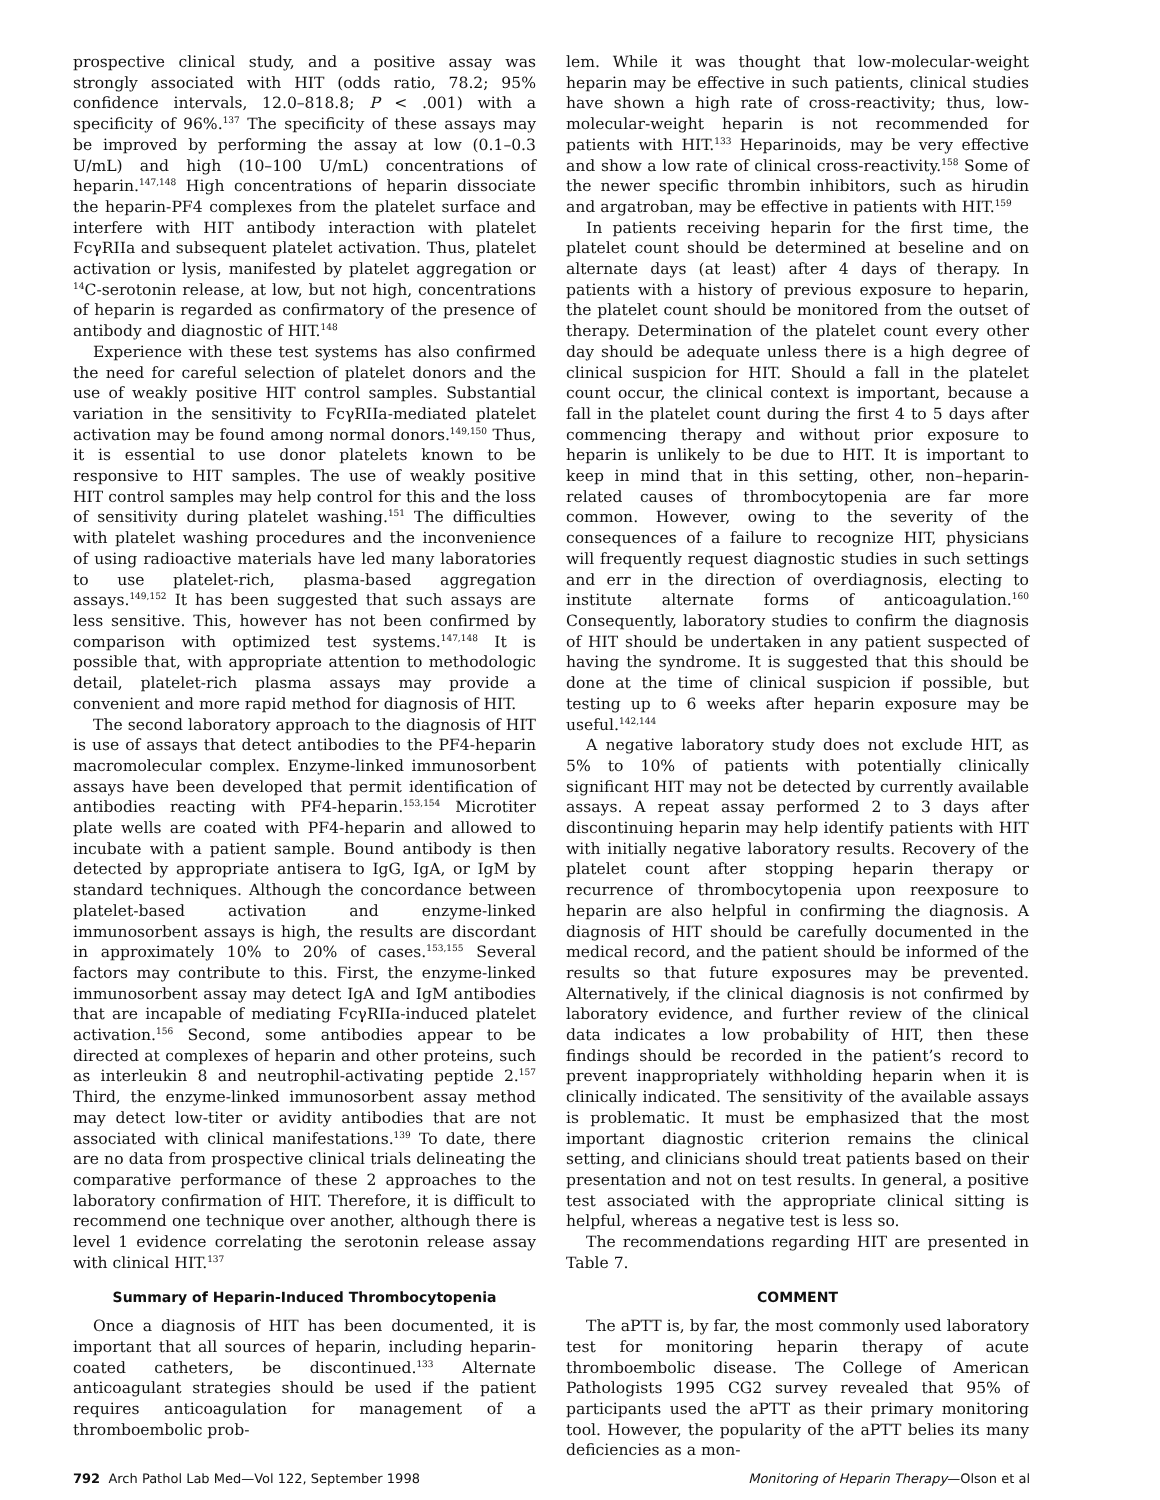prospective clinical study, and a positive assay was strongly associated with HIT (odds ratio, 78.2; 95% confidence intervals, 12.0–818.8; P < .001) with a specificity of 96%.<sup>137</sup> The specificity of these assays may be improved by performing the assay at low (0.1–0.3 U/mL) and high (10–100 U/mL) concentrations of heparin.<sup>147,148</sup> High concentrations of heparin dissociate the heparin-PF4 complexes from the platelet surface and interfere with HIT antibody interaction with platelet FcγRIIa and subsequent platelet activation. Thus, platelet activation or lysis, manifested by platelet aggregation or <sup>14</sup>C-serotonin release, at low, but not high, concentrations of heparin is regarded as confirmatory of the presence of antibody and diagnostic of HIT.<sup>148</sup>
Experience with these test systems has also confirmed the need for careful selection of platelet donors and the use of weakly positive HIT control samples. Substantial variation in the sensitivity to FcγRIIa-mediated platelet activation may be found among normal donors.<sup>149,150</sup> Thus, it is essential to use donor platelets known to be responsive to HIT samples. The use of weakly positive HIT control samples may help control for this and the loss of sensitivity during platelet washing.<sup>151</sup> The difficulties with platelet washing procedures and the inconvenience of using radioactive materials have led many laboratories to use platelet-rich, plasma-based aggregation assays.<sup>149,152</sup> It has been suggested that such assays are less sensitive. This, however has not been confirmed by comparison with optimized test systems.<sup>147,148</sup> It is possible that, with appropriate attention to methodologic detail, platelet-rich plasma assays may provide a convenient and more rapid method for diagnosis of HIT.
The second laboratory approach to the diagnosis of HIT is use of assays that detect antibodies to the PF4-heparin macromolecular complex. Enzyme-linked immunosorbent assays have been developed that permit identification of antibodies reacting with PF4-heparin.<sup>153,154</sup> Microtiter plate wells are coated with PF4-heparin and allowed to incubate with a patient sample. Bound antibody is then detected by appropriate antisera to IgG, IgA, or IgM by standard techniques. Although the concordance between platelet-based activation and enzyme-linked immunosorbent assays is high, the results are discordant in approximately 10% to 20% of cases.<sup>153,155</sup> Several factors may contribute to this. First, the enzyme-linked immunosorbent assay may detect IgA and IgM antibodies that are incapable of mediating FcγRIIa-induced platelet activation.<sup>156</sup> Second, some antibodies appear to be directed at complexes of heparin and other proteins, such as interleukin 8 and neutrophil-activating peptide 2.<sup>157</sup> Third, the enzyme-linked immunosorbent assay method may detect low-titer or avidity antibodies that are not associated with clinical manifestations.<sup>139</sup> To date, there are no data from prospective clinical trials delineating the comparative performance of these 2 approaches to the laboratory confirmation of HIT. Therefore, it is difficult to recommend one technique over another, although there is level 1 evidence correlating the serotonin release assay with clinical HIT.<sup>137</sup>
Summary of Heparin-Induced Thrombocytopenia
Once a diagnosis of HIT has been documented, it is important that all sources of heparin, including heparin-coated catheters, be discontinued.<sup>133</sup> Alternate anticoagulant strategies should be used if the patient requires anticoagulation for management of a thromboembolic prob-
lem. While it was thought that low-molecular-weight heparin may be effective in such patients, clinical studies have shown a high rate of cross-reactivity; thus, low-molecular-weight heparin is not recommended for patients with HIT.<sup>133</sup> Heparinoids, may be very effective and show a low rate of clinical cross-reactivity.<sup>158</sup> Some of the newer specific thrombin inhibitors, such as hirudin and argatroban, may be effective in patients with HIT.<sup>159</sup>
In patients receiving heparin for the first time, the platelet count should be determined at beseline and on alternate days (at least) after 4 days of therapy. In patients with a history of previous exposure to heparin, the platelet count should be monitored from the outset of therapy. Determination of the platelet count every other day should be adequate unless there is a high degree of clinical suspicion for HIT. Should a fall in the platelet count occur, the clinical context is important, because a fall in the platelet count during the first 4 to 5 days after commencing therapy and without prior exposure to heparin is unlikely to be due to HIT. It is important to keep in mind that in this setting, other, non–heparin-related causes of thrombocytopenia are far more common. However, owing to the severity of the consequences of a failure to recognize HIT, physicians will frequently request diagnostic studies in such settings and err in the direction of overdiagnosis, electing to institute alternate forms of anticoagulation.<sup>160</sup> Consequently, laboratory studies to confirm the diagnosis of HIT should be undertaken in any patient suspected of having the syndrome. It is suggested that this should be done at the time of clinical suspicion if possible, but testing up to 6 weeks after heparin exposure may be useful.<sup>142,144</sup>
A negative laboratory study does not exclude HIT, as 5% to 10% of patients with potentially clinically significant HIT may not be detected by currently available assays. A repeat assay performed 2 to 3 days after discontinuing heparin may help identify patients with HIT with initially negative laboratory results. Recovery of the platelet count after stopping heparin therapy or recurrence of thrombocytopenia upon reexposure to heparin are also helpful in confirming the diagnosis. A diagnosis of HIT should be carefully documented in the medical record, and the patient should be informed of the results so that future exposures may be prevented. Alternatively, if the clinical diagnosis is not confirmed by laboratory evidence, and further review of the clinical data indicates a low probability of HIT, then these findings should be recorded in the patient’s record to prevent inappropriately withholding heparin when it is clinically indicated. The sensitivity of the available assays is problematic. It must be emphasized that the most important diagnostic criterion remains the clinical setting, and clinicians should treat patients based on their presentation and not on test results. In general, a positive test associated with the appropriate clinical sitting is helpful, whereas a negative test is less so.
The recommendations regarding HIT are presented in Table 7.
COMMENT
The aPTT is, by far, the most commonly used laboratory test for monitoring heparin therapy of acute thromboembolic disease. The College of American Pathologists 1995 CG2 survey revealed that 95% of participants used the aPTT as their primary monitoring tool. However, the popularity of the aPTT belies its many deficiencies as a mon-
792 Arch Pathol Lab Med—Vol 122, September 1998 Monitoring of Heparin Therapy—Olson et al